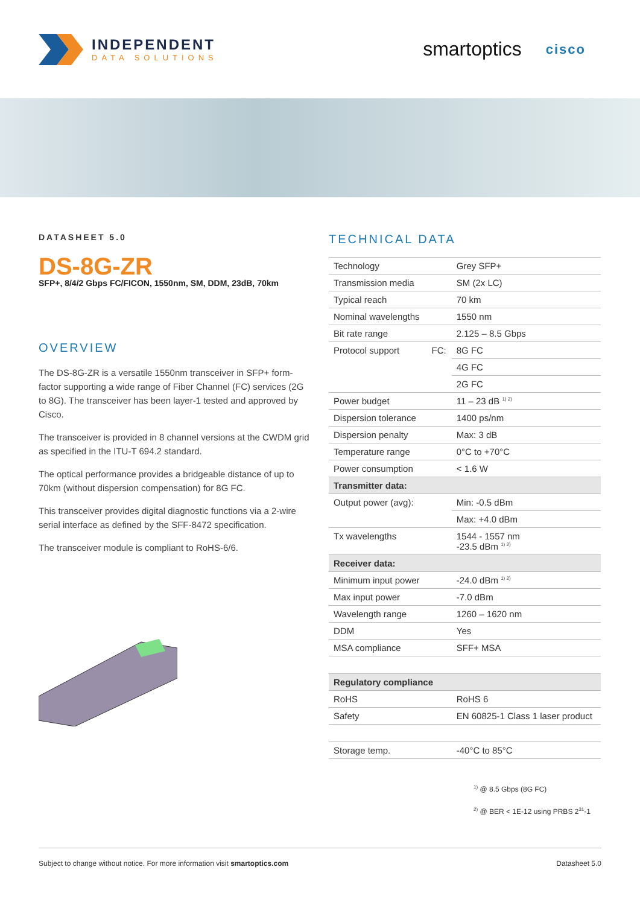INDEPENDENT
DATA SOLUTIONS
smartoptics cisco
DATASHEET 5.0
DS-8G-ZR
SFP+, 8/4/2 Gbps FC/FICON, 1550nm, SM, DDM, 23dB, 70km
OVERVIEW
The DS-8G-ZR is a versatile 1550nm transceiver in SFP+ form-factor supporting a wide range of Fiber Channel (FC) services (2G to 8G). The transceiver has been layer-1 tested and approved by Cisco.
The transceiver is provided in 8 channel versions at the CWDM grid as specified in the ITU-T 694.2 standard.
The optical performance provides a bridgeable distance of up to 70km (without dispersion compensation) for 8G FC.
This transceiver provides digital diagnostic functions via a 2-wire serial interface as defined by the SFF-8472 specification.
The transceiver module is compliant to RoHS-6/6.
TECHNICAL DATA
| Technology | | Grey SFP+ |
| Transmission media | | SM (2x LC) |
| Typical reach | | 70 km |
| Nominal wavelengths | | 1550 nm |
| Bit rate range | | 2.125 – 8.5 Gbps |
| Protocol support | FC: | 8G FC |
| | | 4G FC |
| | | 2G FC |
| Power budget | | 11 – 23 dB <sup>1) 2)</sup> |
| Dispersion tolerance | | 1400 ps/nm |
| Dispersion penalty | | Max: 3 dB |
| Temperature range | | 0°C to +70°C |
| Power consumption | | < 1.6 W |
| Transmitter data: | | |
| Output power (avg): | | Min: -0.5 dBm |
| | | Max: +4.0 dBm |
| Tx wavelengths | | 1544 - 1557 nm -23.5 dBm <sup>1) 2)</sup> |
| Receiver data: | | |
| Minimum input power | | -24.0 dBm <sup>1) 2)</sup> |
| Max input power | | -7.0 dBm |
| Wavelength range | | 1260 – 1620 nm |
| DDM | | Yes |
| MSA compliance | | SFF+ MSA |
| Regulatory compliance | | |
| RoHS | | RoHS 6 |
| Safety | | EN 60825-1 Class 1 laser product |
| Storage temp. | | -40°C to 85°C |
<sup>1)</sup> @ 8.5 Gbps (8G FC)
<sup>2)</sup> @ BER < 1E-12 using PRBS 2<sup>31</sup>-1
Subject to change without notice. For more information visit smartoptics.com Datasheet 5.0